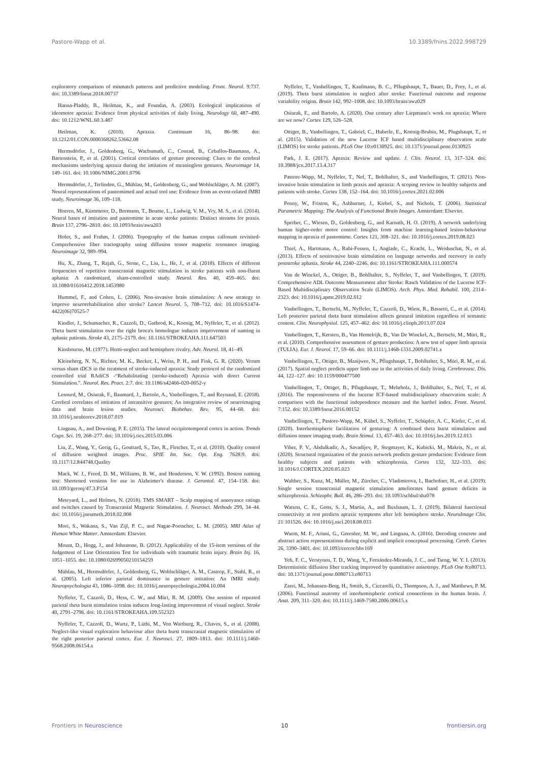Pastore-Wapp et al. 10.3389/fnins.2022.998729
exploratory comparison of mismatch patterns and predictive modeling. Front. Neurol. 9:737. doi: 10.3389/fneur.2018.00737
Hanna-Pladdy, B., Heilman, K., and Foundas, A. (2003). Ecological implications of ideomotor apraxia: Evidence from physical activities of daily living. Neurology 60, 487–490. doi: 10.1212/WNL.60.3.487
Heilman, K. (2010). Apraxia. Continuum 16, 86–98. doi: 10.1212/01.CON.0000368262.53662.08
Hermsdörfer, J., Goldenberg, G., Wachsmuth, C., Conrad, B., Ceballos-Baumann, A., Bartenstein, P., et al. (2001). Cortical correlates of gesture processing: Clues to the cerebral mechanisms underlying apraxia during the imitation of meaningless gestures. Neuroimage 14, 149–161. doi: 10.1006/NIMG.2001.0796
Hermsdörfer, J., Terlinden, G., Mühlau, M., Goldenberg, G., and Wohlschläger, A. M. (2007). Neural representations of pantomimed and actual tool use: Evidence from an event-related fMRI study. Neuroimage 36, 109–118.
Hoeren, M., Kümmerer, D., Bormann, T., Beume, L., Ludwig, V. M., Vry, M. S., et al. (2014). Neural bases of imitation and pantomime in acute stroke patients: Distinct streams for praxis. Brain 137, 2796–2810. doi: 10.1093/brain/awu203
Hofer, S., and Frahm, J. (2006). Topography of the human corpus callosum revisited-Comprehensive fiber tractography using diffusion tensor magnetic resonance imaging. Neuroimage 32, 989–994.
Hu, X., Zhang, T., Rajah, G., Stone, C., Liu, L., He, J., et al. (2018). Effects of different frequencies of repetitive transcranial magnetic stimulation in stroke patients with non-fluent aphasia: A randomized, sham-controlled study. Neurol. Res. 40, 459–465. doi: 10.1080/01616412.2018.1453980
Hummel, F., and Cohen, L. (2006). Non-invasive brain stimulation: A new strategy to improve neurorehabilitation after stroke? Lancet Neurol. 5, 708–712. doi: 10.1016/S1474-4422(06)70525-7
Kindler, J., Schumacher, R., Cazzoli, D., Gutbrod, K., Koenig, M., Nyffeler, T., et al. (2012). Theta burst stimulation over the right broca's homologue induces improvement of naming in aphasic patients. Stroke 43, 2175–2179. doi: 10.1161/STROKEAHA.111.647503
Kinsbourne, M. (1977). Hemi-neglect and hemisphere rivalry. Adv. Neurol. 18, 41–49.
Kleineberg, N. N., Richter, M. K., Becker, I., Weiss, P. H., and Fink, G. R. (2020). Verum versus sham tDCS in the treatment of stroke-induced apraxia: Study protocol of the randomized controlled trial RAdiCS -“Rehabilitating (stroke-induced) Apraxia with direct Current Stimulation.”. Neurol. Res. Pract. 2:7. doi: 10.1186/s42466-020-0052-y
Lesourd, M., Osiurak, F., Baumard, J., Bartolo, A., Vanbellingen, T., and Reynaud, E. (2018). Cerebral correlates of imitation of intransitive gestures: An integrative review of neuroimaging data and brain lesion studies. Neurosci. Biobehav. Rev. 95, 44–60. doi: 10.1016/j.neubiorev.2018.07.019
Lingnau, A., and Downing, P. E. (2015). The lateral occipitotemporal cortex in action. Trends Cogn. Sci. 19, 268–277. doi: 10.1016/j.tics.2015.03.006
Liu, Z., Wang, Y., Gerig, G., Gouttard, S., Tao, R., Fletcher, T., et al. (2010). Quality control of diffusion weighted images. Proc. SPIE Int. Soc. Opt. Eng. 7628:9. doi: 10.1117/12.844748.Quality
Mack, W. J., Freed, D. M., Williams, B. W., and Henderson, V. W. (1992). Boston naming test: Shortened versions for use in Alzheimer's disease. J. Gerontol. 47, 154–158. doi: 10.1093/geronj/47.3.P154
Meteyard, L., and Holmes, N. (2018). TMS SMART – Scalp mapping of annoyance ratings and twitches caused by Transcranial Magnetic Stimulation. J. Neurosci. Methods 299, 34–44. doi: 10.1016/j.jneumeth.2018.02.008
Mori, S., Wakana, S., Van Zijl, P. C., and Nagae-Poetscher, L. M. (2005). MRI Atlas of Human White Matter. Amsterdam: Elsevier.
Mount, D., Hogg, J., and Johnstone, B. (2012). Applicability of the 15-item versions of the Judgement of Line Orientation Test for individuals with traumatic brain injury. Brain Inj. 16, 1051–1055. doi: 10.1080/02699050210154259
Mühlau, M., Hermsdörfer, J., Goldenberg, G., Wohlschläger, A. M., Castrop, F., Stahl, R., et al. (2005). Left inferior parietal dominance in gesture imitation: An fMRI study. Neuropsychologia 43, 1086–1098. doi: 10.1016/j.neuropsychologia.2004.10.004
Nyffeler, T., Cazzoli, D., Hess, C. W., and Müri, R. M. (2009). One session of repeated parietal theta burst stimulation trains induces long-lasting improvement of visual neglect. Stroke 40, 2791–2796. doi: 10.1161/STROKEAHA.109.552323
Nyffeler, T., Cazzoli, D., Wurtz, P., Lüthi, M., Von Wartburg, R., Chaves, S., et al. (2008). Neglect-like visual exploration behaviour after theta burst transcranial magnetic stimulation of the right posterior parietal cortex. Eur. J. Neurosci. 27, 1809–1813. doi: 10.1111/j.1460-9568.2008.06154.x
Nyffeler, T., Vanbellingen, T., Kaufmann, B. C., Pflugshaupt, T., Bauer, D., Frey, J., et al. (2019). Theta burst stimulation in neglect after stroke: Functional outcome and response variability origins. Brain 142, 992–1008. doi: 10.1093/brain/awz029
Osiurak, F., and Bartolo, A. (2020). One century after Liepmann's work on apraxia: Where are we now? Cortex 129, 526–528.
Ottiger, B., Vanbellingen, T., Gabriel, C., Huberle, E., Koenig-Bruhin, M., Plugshaupt, T., et al. (2015). Validation of the new Lucerne ICF based multidisciplinary observation scale (LIMOS) for stroke patients. PLoS One 10:e0130925. doi: 10.1371/journal.pone.0130925
Park, J. E. (2017). Apraxia: Review and update. J. Clin. Neurol. 13, 317–324. doi: 10.3988/jcn.2017.13.4.317
Pastore-Wapp, M., Nyffeler, T., Nef, T., Bohlhalter, S., and Vanbellingen, T. (2021). Non-invasive brain stimulation in limb praxis and apraxia: A scoping review in healthy subjects and patients with stroke. Cortex 138, 152–164. doi: 10.1016/j.cortex.2021.02.006
Penny, W., Friston, K., Ashburner, J., Kiebel, S., and Nichols, T. (2006). Statistical Parametric Mapping: The Analysis of Functional Brain Images. Amsterdam: Elsevier.
Sperber, C., Wiesen, D., Goldenberg, G., and Karnath, H. O. (2019). A network underlying human higher-order motor control: Insights from machine learning-based lesion-behaviour mapping in apraxia of pantomime. Cortex 121, 308–321. doi: 10.1016/j.cortex.2019.08.023
Thiel, A., Hartmann, A., Rubi-Fessen, I., Anglade, C., Kracht, L., Weiduschat, N., et al. (2013). Effects of noninvasive brain stimulation on language networks and recovery in early poststroke aphasia. Stroke 44, 2240–2246. doi: 10.1161/STROKEAHA.111.000574
Van de Winckel, A., Ottiger, B., Bohlhalter, S., Nyffeler, T., and Vanbellingen, T. (2019). Comprehensive ADL Outcome Measurement after Stroke: Rasch Validation of the Lucerne ICF-Based Multidisciplinary Observation Scale (LIMOS). Arch. Phys. Med. Rehabil. 100, 2314–2323. doi: 10.1016/j.apmr.2019.02.012
Vanbellingen, T., Bertschi, M., Nyffeler, T., Cazzoli, D., Wiest, R., Bassetti, C., et al. (2014). Left posterior parietal theta burst stimulation affects gestural imitation regardless of semantic content. Clin. Neurophysiol. 125, 457–462. doi: 10.1016/j.clinph.2013.07.024
Vanbellingen, T., Kersten, B., Van Hemelrijk, B., Van De Winckel, A., Bertschi, M., Müri, R., et al. (2010). Comprehensive assessment of gesture production: A new test of upper limb apraxia (TULIA). Eur. J. Neurol. 17, 59–66. doi: 10.1111/j.1468-1331.2009.02741.x
Vanbellingen, T., Ottiger, B., Maaijwee, N., Pflugshaupt, T., Bohlhalter, S., Müri, R. M., et al. (2017). Spatial neglect predicts upper limb use in the activities of daily living. Cerebrovasc. Dis. 44, 122–127. doi: 10.1159/000477500
Vanbellingen, T., Ottiger, B., Pflugshaupt, T., Mehrholz, J., Bohlhalter, S., Nef, T., et al. (2016). The responsiveness of the lucerne ICF-based multidisciplinary observation scale: A comparison with the functional independence measure and the barthel index. Front. Neurol. 7:152. doi: 10.3389/fneur.2016.00152
Vanbellingen, T., Pastore-Wapp, M., Kübel, S., Nyffeler, T., Schüpfer, A. C., Kiefer, C., et al. (2020). Interhemispheric facilitation of gesturing: A combined theta burst stimulation and diffusion tensor imaging study. Brain Stimul. 13, 457–463. doi: 10.1016/j.brs.2019.12.013
Viher, P. V., Abdulkadir, A., Savadijev, P., Stegmayer, K., Kubicki, M., Makris, N., et al. (2020). Structural organization of the praxis network predicts gesture production: Evidence from healthy subjects and patients with schizophrenia. Cortex 132, 322–333. doi: 10.1016/J.CORTEX.2020.05.023
Walther, S., Kunz, M., Müller, M., Zürcher, C., Vladimirova, I., Bachofner, H., et al. (2019). Single session transcranial magnetic stimulation ameliorates hand gesture deficits in schizophrenia. Schizophr. Bull. 46, 286–293. doi: 10.1093/schbul/sbz078
Watson, C. E., Gotts, S. J., Martin, A., and Buxbaum, L. J. (2019). Bilateral functional connectivity at rest predicts apraxic symptoms after left hemisphere stroke. NeuroImage Clin. 21:101526. doi: 10.1016/j.nicl.2018.08.033
Wurm, M. F., Ariani, G., Greenlee, M. W., and Lingnau, A. (2016). Decoding concrete and abstract action representations during explicit and implicit conceptual processing. Cereb. Cortex 26, 3390–3401. doi: 10.1093/cercor/bhv169
Yeh, F. C., Verstynen, T. D., Wang, Y., Fernández-Miranda, J. C., and Tseng, W. Y. I. (2013). Deterministic diffusion fiber tracking improved by quantitative anisotropy. PLoS One 8:e80713. doi: 10.1371/journal.pone.0080713.e80713
Zarei, M., Johansen-Berg, H., Smith, S., Ciccarelli, O., Thompson, A. J., and Matthews, P. M. (2006). Functional anatomy of interhemispheric cortical connections in the human brain. J. Anat. 209, 311–320. doi: 10.1111/j.1469-7580.2006.00615.x
Frontiers in Neuroscience 10 frontiersin.org